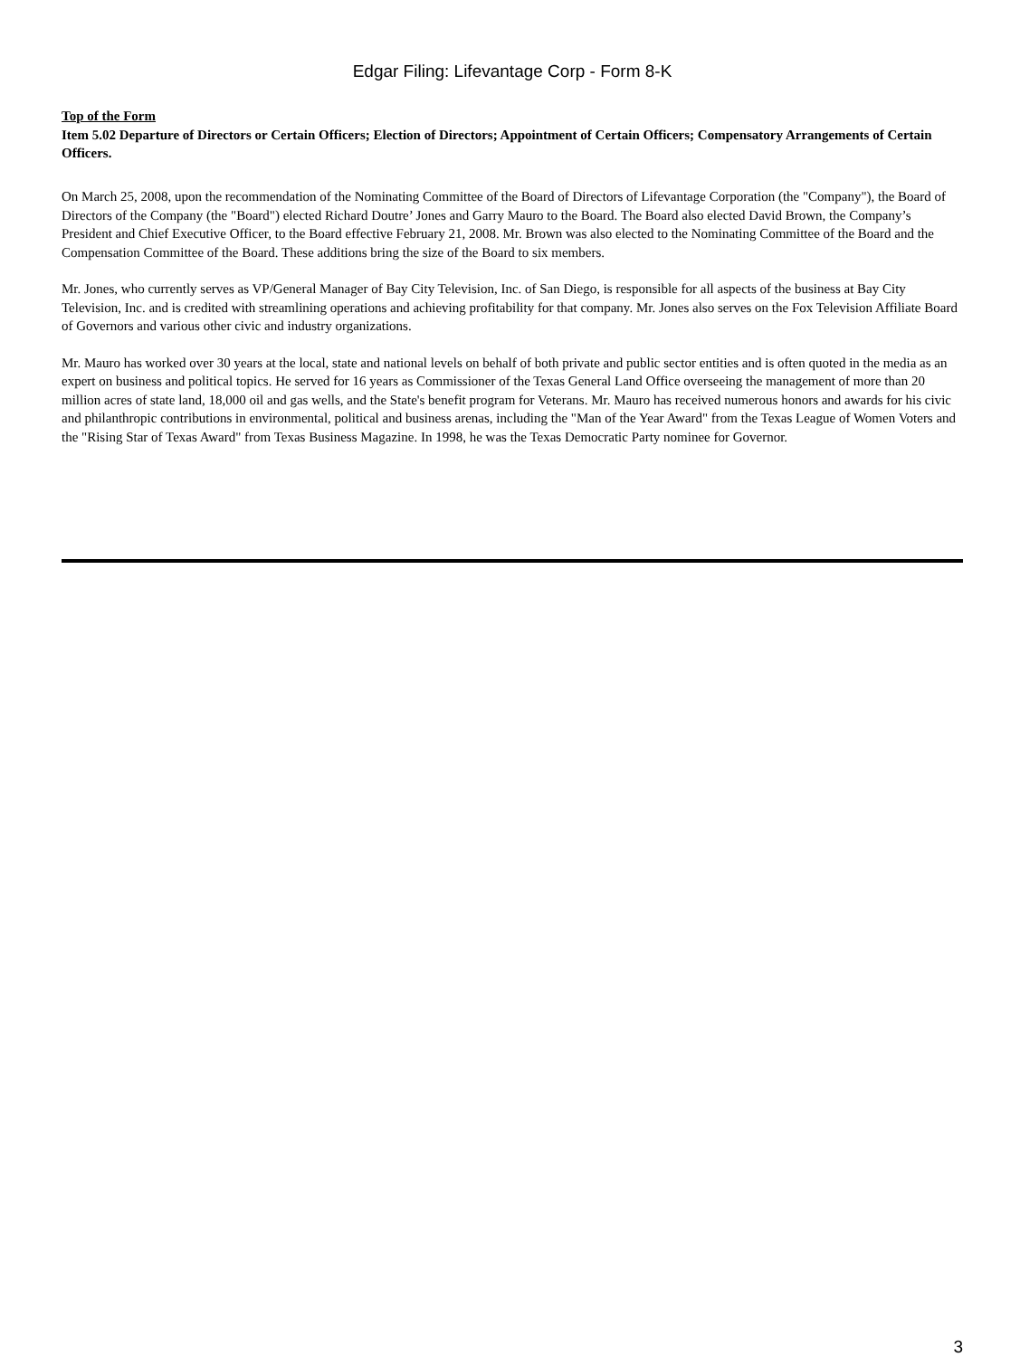Edgar Filing: Lifevantage Corp - Form 8-K
Top of the Form
Item 5.02 Departure of Directors or Certain Officers; Election of Directors; Appointment of Certain Officers; Compensatory Arrangements of Certain Officers.
On March 25, 2008, upon the recommendation of the Nominating Committee of the Board of Directors of Lifevantage Corporation (the "Company"), the Board of Directors of the Company (the "Board") elected Richard Doutre’ Jones and Garry Mauro to the Board. The Board also elected David Brown, the Company’s President and Chief Executive Officer, to the Board effective February 21, 2008. Mr. Brown was also elected to the Nominating Committee of the Board and the Compensation Committee of the Board. These additions bring the size of the Board to six members.
Mr. Jones, who currently serves as VP/General Manager of Bay City Television, Inc. of San Diego, is responsible for all aspects of the business at Bay City Television, Inc. and is credited with streamlining operations and achieving profitability for that company. Mr. Jones also serves on the Fox Television Affiliate Board of Governors and various other civic and industry organizations.
Mr. Mauro has worked over 30 years at the local, state and national levels on behalf of both private and public sector entities and is often quoted in the media as an expert on business and political topics. He served for 16 years as Commissioner of the Texas General Land Office overseeing the management of more than 20 million acres of state land, 18,000 oil and gas wells, and the State's benefit program for Veterans. Mr. Mauro has received numerous honors and awards for his civic and philanthropic contributions in environmental, political and business arenas, including the "Man of the Year Award" from the Texas League of Women Voters and the "Rising Star of Texas Award" from Texas Business Magazine. In 1998, he was the Texas Democratic Party nominee for Governor.
3